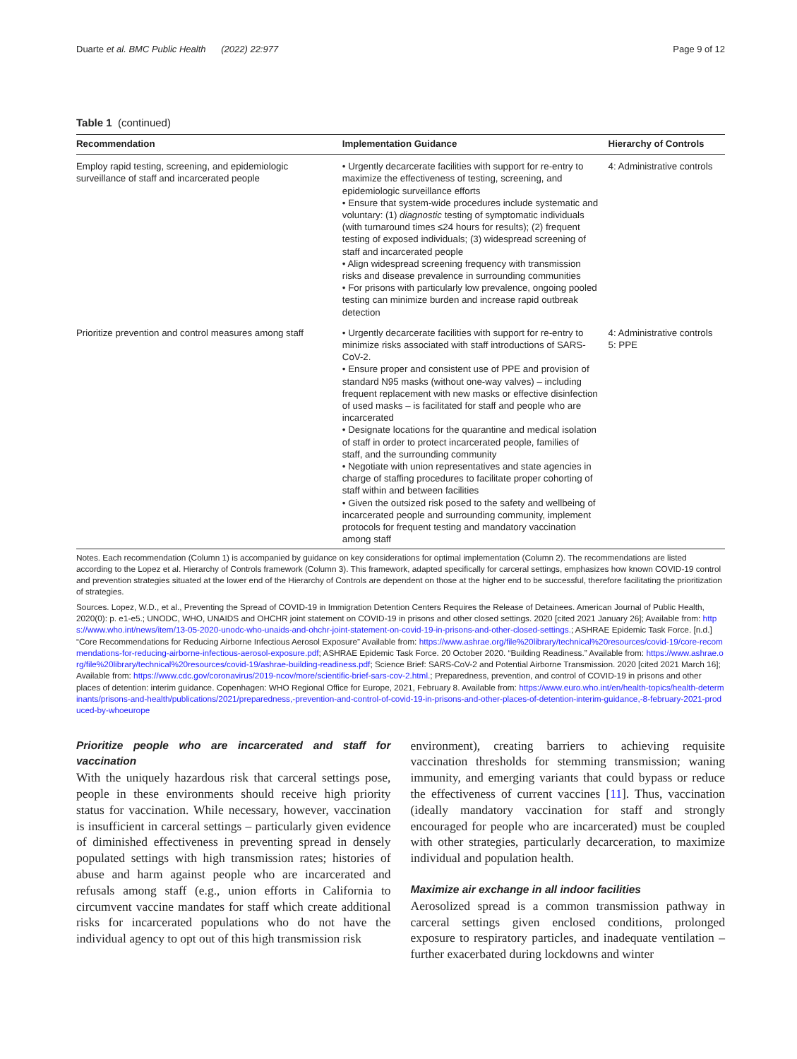Duarte et al. BMC Public Health (2022) 22:977 Page 9 of 12
Table 1 (continued)
| Recommendation | Implementation Guidance | Hierarchy of Controls |
| --- | --- | --- |
| Employ rapid testing, screening, and epidemiologic surveillance of staff and incarcerated people | • Urgently decarcerate facilities with support for re-entry to maximize the effectiveness of testing, screening, and epidemiologic surveillance efforts • Ensure that system-wide procedures include systematic and voluntary: (1) diagnostic testing of symptomatic individuals (with turnaround times ≤24 hours for results); (2) frequent testing of exposed individuals; (3) widespread screening of staff and incarcerated people • Align widespread screening frequency with transmission risks and disease prevalence in surrounding communities • For prisons with particularly low prevalence, ongoing pooled testing can minimize burden and increase rapid outbreak detection | 4: Administrative controls |
| Prioritize prevention and control measures among staff | • Urgently decarcerate facilities with support for re-entry to minimize risks associated with staff introductions of SARS-CoV-2. • Ensure proper and consistent use of PPE and provision of standard N95 masks (without one-way valves) – including frequent replacement with new masks or effective disinfection of used masks – is facilitated for staff and people who are incarcerated • Designate locations for the quarantine and medical isolation of staff in order to protect incarcerated people, families of staff, and the surrounding community • Negotiate with union representatives and state agencies in charge of staffing procedures to facilitate proper cohorting of staff within and between facilities • Given the outsized risk posed to the safety and wellbeing of incarcerated people and surrounding community, implement protocols for frequent testing and mandatory vaccination among staff | 4: Administrative controls 5: PPE |
Notes. Each recommendation (Column 1) is accompanied by guidance on key considerations for optimal implementation (Column 2). The recommendations are listed according to the Lopez et al. Hierarchy of Controls framework (Column 3). This framework, adapted specifically for carceral settings, emphasizes how known COVID-19 control and prevention strategies situated at the lower end of the Hierarchy of Controls are dependent on those at the higher end to be successful, therefore facilitating the prioritization of strategies.
Sources. Lopez, W.D., et al., Preventing the Spread of COVID-19 in Immigration Detention Centers Requires the Release of Detainees. American Journal of Public Health, 2020(0): p. e1-e5.; UNODC, WHO, UNAIDS and OHCHR joint statement on COVID-19 in prisons and other closed settings. 2020 [cited 2021 January 26]; Available from: https://www.who.int/news/item/13-05-2020-unodc-who-unaids-and-ohchr-joint-statement-on-covid-19-in-prisons-and-other-closed-settings.; ASHRAE Epidemic Task Force. [n.d.] “Core Recommendations for Reducing Airborne Infectious Aerosol Exposure” Available from: https://www.ashrae.org/file%20library/technical%20resources/covid-19/core-recommendations-for-reducing-airborne-infectious-aerosol-exposure.pdf; ASHRAE Epidemic Task Force. 20 October 2020. “Building Readiness.” Available from: https://www.ashrae.org/file%20library/technical%20resources/covid-19/ashrae-building-readiness.pdf; Science Brief: SARS-CoV-2 and Potential Airborne Transmission. 2020 [cited 2021 March 16]; Available from: https://www.cdc.gov/coronavirus/2019-ncov/more/scientific-brief-sars-cov-2.html.; Preparedness, prevention, and control of COVID-19 in prisons and other places of detention: interim guidance. Copenhagen: WHO Regional Office for Europe, 2021, February 8. Available from: https://www.euro.who.int/en/health-topics/health-determinants/prisons-and-health/publications/2021/preparedness,-prevention-and-control-of-covid-19-in-prisons-and-other-places-of-detention-interim-guidance,-8-february-2021-produced-by-whoeurope
Prioritize people who are incarcerated and staff for vaccination
With the uniquely hazardous risk that carceral settings pose, people in these environments should receive high priority status for vaccination. While necessary, however, vaccination is insufficient in carceral settings – particularly given evidence of diminished effectiveness in preventing spread in densely populated settings with high transmission rates; histories of abuse and harm against people who are incarcerated and refusals among staff (e.g., union efforts in California to circumvent vaccine mandates for staff which create additional risks for incarcerated populations who do not have the individual agency to opt out of this high transmission risk
environment), creating barriers to achieving requisite vaccination thresholds for stemming transmission; waning immunity, and emerging variants that could bypass or reduce the effectiveness of current vaccines [11]. Thus, vaccination (ideally mandatory vaccination for staff and strongly encouraged for people who are incarcerated) must be coupled with other strategies, particularly decarceration, to maximize individual and population health.
Maximize air exchange in all indoor facilities
Aerosolized spread is a common transmission pathway in carceral settings given enclosed conditions, prolonged exposure to respiratory particles, and inadequate ventilation – further exacerbated during lockdowns and winter